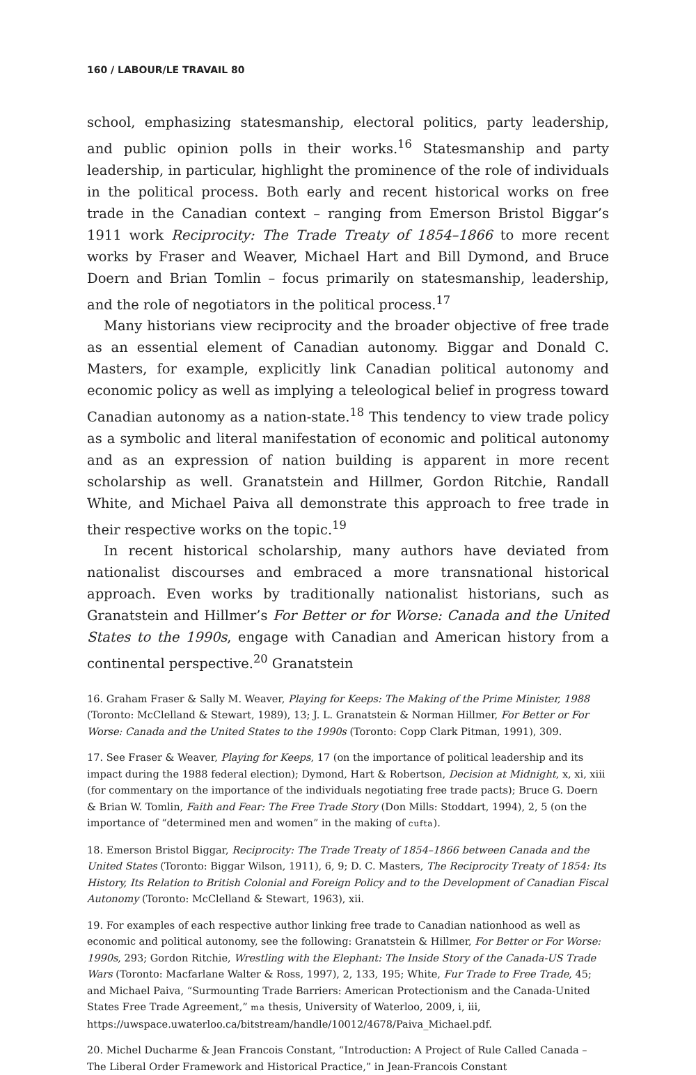160 / LABOUR/LE TRAVAIL 80
school, emphasizing statesmanship, electoral politics, party leadership, and public opinion polls in their works.<sup>16</sup> Statesmanship and party leadership, in particular, highlight the prominence of the role of individuals in the political process. Both early and recent historical works on free trade in the Canadian context – ranging from Emerson Bristol Biggar’s 1911 work Reciprocity: The Trade Treaty of 1854–1866 to more recent works by Fraser and Weaver, Michael Hart and Bill Dymond, and Bruce Doern and Brian Tomlin – focus primarily on statesmanship, leadership, and the role of negotiators in the political process.<sup>17</sup>
Many historians view reciprocity and the broader objective of free trade as an essential element of Canadian autonomy. Biggar and Donald C. Masters, for example, explicitly link Canadian political autonomy and economic policy as well as implying a teleological belief in progress toward Canadian autonomy as a nation-state.<sup>18</sup> This tendency to view trade policy as a symbolic and literal manifestation of economic and political autonomy and as an expression of nation building is apparent in more recent scholarship as well. Granatstein and Hillmer, Gordon Ritchie, Randall White, and Michael Paiva all demonstrate this approach to free trade in their respective works on the topic.<sup>19</sup>
In recent historical scholarship, many authors have deviated from nationalist discourses and embraced a more transnational historical approach. Even works by traditionally nationalist historians, such as Granatstein and Hillmer’s For Better or for Worse: Canada and the United States to the 1990s, engage with Canadian and American history from a continental perspective.<sup>20</sup> Granatstein
16. Graham Fraser & Sally M. Weaver, Playing for Keeps: The Making of the Prime Minister, 1988 (Toronto: McClelland & Stewart, 1989), 13; J. L. Granatstein & Norman Hillmer, For Better or For Worse: Canada and the United States to the 1990s (Toronto: Copp Clark Pitman, 1991), 309.
17. See Fraser & Weaver, Playing for Keeps, 17 (on the importance of political leadership and its impact during the 1988 federal election); Dymond, Hart & Robertson, Decision at Midnight, x, xi, xiii (for commentary on the importance of the individuals negotiating free trade pacts); Bruce G. Doern & Brian W. Tomlin, Faith and Fear: The Free Trade Story (Don Mills: Stoddart, 1994), 2, 5 (on the importance of “determined men and women” in the making of cufta).
18. Emerson Bristol Biggar, Reciprocity: The Trade Treaty of 1854–1866 between Canada and the United States (Toronto: Biggar Wilson, 1911), 6, 9; D. C. Masters, The Reciprocity Treaty of 1854: Its History, Its Relation to British Colonial and Foreign Policy and to the Development of Canadian Fiscal Autonomy (Toronto: McClelland & Stewart, 1963), xii.
19. For examples of each respective author linking free trade to Canadian nationhood as well as economic and political autonomy, see the following: Granatstein & Hillmer, For Better or For Worse: 1990s, 293; Gordon Ritchie, Wrestling with the Elephant: The Inside Story of the Canada-US Trade Wars (Toronto: Macfarlane Walter & Ross, 1997), 2, 133, 195; White, Fur Trade to Free Trade, 45; and Michael Paiva, “Surmounting Trade Barriers: American Protectionism and the Canada-United States Free Trade Agreement,” ma thesis, University of Waterloo, 2009, i, iii, https://uwspace.uwaterloo.ca/bitstream/handle/10012/4678/Paiva_Michael.pdf.
20. Michel Ducharme & Jean Francois Constant, “Introduction: A Project of Rule Called Canada – The Liberal Order Framework and Historical Practice,” in Jean-Francois Constant